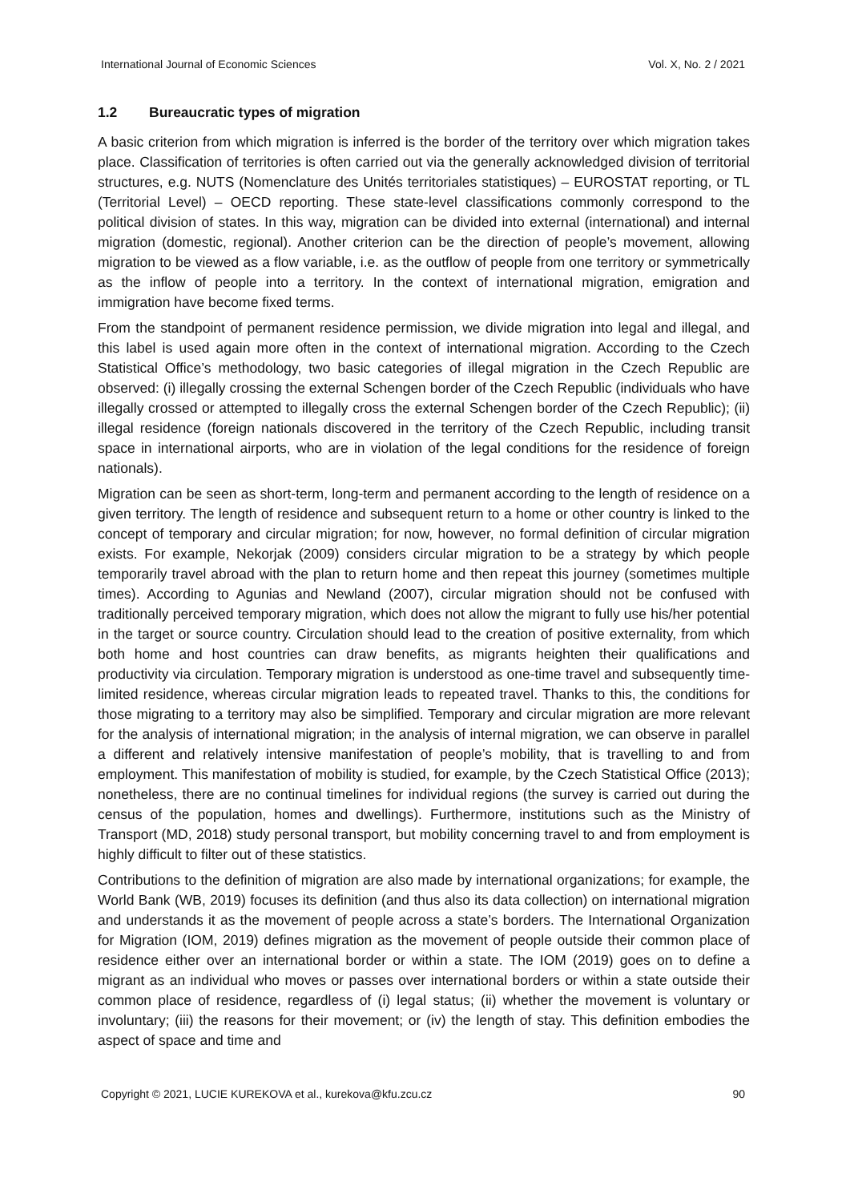International Journal of Economic Sciences Vol. X, No. 2 / 2021
1.2 Bureaucratic types of migration
A basic criterion from which migration is inferred is the border of the territory over which migration takes place. Classification of territories is often carried out via the generally acknowledged division of territorial structures, e.g. NUTS (Nomenclature des Unités territoriales statistiques) – EUROSTAT reporting, or TL (Territorial Level) – OECD reporting. These state-level classifications commonly correspond to the political division of states. In this way, migration can be divided into external (international) and internal migration (domestic, regional). Another criterion can be the direction of people’s movement, allowing migration to be viewed as a flow variable, i.e. as the outflow of people from one territory or symmetrically as the inflow of people into a territory. In the context of international migration, emigration and immigration have become fixed terms.
From the standpoint of permanent residence permission, we divide migration into legal and illegal, and this label is used again more often in the context of international migration. According to the Czech Statistical Office’s methodology, two basic categories of illegal migration in the Czech Republic are observed: (i) illegally crossing the external Schengen border of the Czech Republic (individuals who have illegally crossed or attempted to illegally cross the external Schengen border of the Czech Republic); (ii) illegal residence (foreign nationals discovered in the territory of the Czech Republic, including transit space in international airports, who are in violation of the legal conditions for the residence of foreign nationals).
Migration can be seen as short-term, long-term and permanent according to the length of residence on a given territory. The length of residence and subsequent return to a home or other country is linked to the concept of temporary and circular migration; for now, however, no formal definition of circular migration exists. For example, Nekorjak (2009) considers circular migration to be a strategy by which people temporarily travel abroad with the plan to return home and then repeat this journey (sometimes multiple times). According to Agunias and Newland (2007), circular migration should not be confused with traditionally perceived temporary migration, which does not allow the migrant to fully use his/her potential in the target or source country. Circulation should lead to the creation of positive externality, from which both home and host countries can draw benefits, as migrants heighten their qualifications and productivity via circulation. Temporary migration is understood as one-time travel and subsequently time-limited residence, whereas circular migration leads to repeated travel. Thanks to this, the conditions for those migrating to a territory may also be simplified. Temporary and circular migration are more relevant for the analysis of international migration; in the analysis of internal migration, we can observe in parallel a different and relatively intensive manifestation of people’s mobility, that is travelling to and from employment. This manifestation of mobility is studied, for example, by the Czech Statistical Office (2013); nonetheless, there are no continual timelines for individual regions (the survey is carried out during the census of the population, homes and dwellings). Furthermore, institutions such as the Ministry of Transport (MD, 2018) study personal transport, but mobility concerning travel to and from employment is highly difficult to filter out of these statistics.
Contributions to the definition of migration are also made by international organizations; for example, the World Bank (WB, 2019) focuses its definition (and thus also its data collection) on international migration and understands it as the movement of people across a state’s borders. The International Organization for Migration (IOM, 2019) defines migration as the movement of people outside their common place of residence either over an international border or within a state. The IOM (2019) goes on to define a migrant as an individual who moves or passes over international borders or within a state outside their common place of residence, regardless of (i) legal status; (ii) whether the movement is voluntary or involuntary; (iii) the reasons for their movement; or (iv) the length of stay. This definition embodies the aspect of space and time and
Copyright © 2021, LUCIE KUREKOVA et al., kurekova@kfu.zcu.cz 90